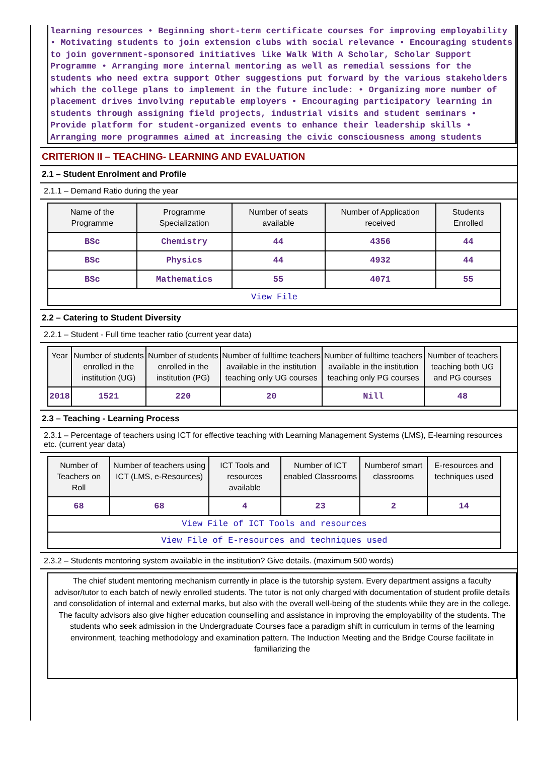learning resources • Beginning short-term certificate courses for improving employability • Motivating students to join extension clubs with social relevance • Encouraging students to join government-sponsored initiatives like Walk With A Scholar, Scholar Support Programme • Arranging more internal mentoring as well as remedial sessions for the students who need extra support Other suggestions put forward by the various stakeholders which the college plans to implement in the future include: • Organizing more number of placement drives involving reputable employers • Encouraging participatory learning in students through assigning field projects, industrial visits and student seminars • Provide platform for student-organized events to enhance their leadership skills • Arranging more programmes aimed at increasing the civic consciousness among students
CRITERION II – TEACHING- LEARNING AND EVALUATION
2.1 – Student Enrolment and Profile
2.1.1 – Demand Ratio during the year
| Name of the Programme | Programme Specialization | Number of seats available | Number of Application received | Students Enrolled |
| --- | --- | --- | --- | --- |
| BSc | Chemistry | 44 | 4356 | 44 |
| BSc | Physics | 44 | 4932 | 44 |
| BSc | Mathematics | 55 | 4071 | 55 |
| View File | | | | |
2.2 – Catering to Student Diversity
2.2.1 – Student - Full time teacher ratio (current year data)
| Year | Number of students enrolled in the institution (UG) | Number of students enrolled in the institution (PG) | Number of fulltime teachers available in the institution teaching only UG courses | Number of fulltime teachers available in the institution teaching only PG courses | Number of teachers teaching both UG and PG courses |
| --- | --- | --- | --- | --- | --- |
| 2018 | 1521 | 220 | 20 | Nill | 48 |
2.3 – Teaching - Learning Process
2.3.1 – Percentage of teachers using ICT for effective teaching with Learning Management Systems (LMS), E-learning resources etc. (current year data)
| Number of Teachers on Roll | Number of teachers using ICT (LMS, e-Resources) | ICT Tools and resources available | Number of ICT enabled Classrooms | Numberof smart classrooms | E-resources and techniques used |
| --- | --- | --- | --- | --- | --- |
| 68 | 68 | 4 | 23 | 2 | 14 |
| View File of ICT Tools and resources | | | | | |
| View File of E-resources and techniques used | | | | | |
2.3.2 – Students mentoring system available in the institution? Give details. (maximum 500 words)
The chief student mentoring mechanism currently in place is the tutorship system. Every department assigns a faculty advisor/tutor to each batch of newly enrolled students. The tutor is not only charged with documentation of student profile details and consolidation of internal and external marks, but also with the overall well-being of the students while they are in the college. The faculty advisors also give higher education counselling and assistance in improving the employability of the students. The students who seek admission in the Undergraduate Courses face a paradigm shift in curriculum in terms of the learning environment, teaching methodology and examination pattern. The Induction Meeting and the Bridge Course facilitate in familiarizing the